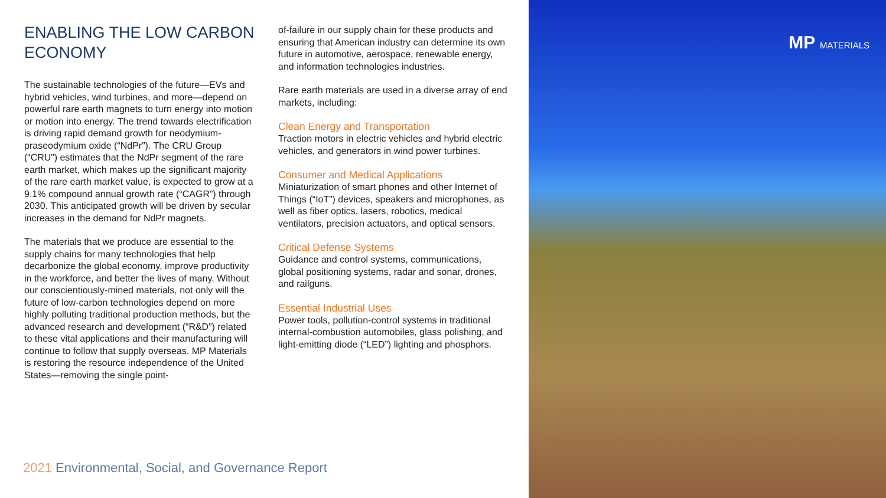ENABLING THE LOW CARBON ECONOMY
The sustainable technologies of the future—EVs and hybrid vehicles, wind turbines, and more—depend on powerful rare earth magnets to turn energy into motion or motion into energy. The trend towards electrification is driving rapid demand growth for neodymium-praseodymium oxide (“NdPr”). The CRU Group (“CRU”) estimates that the NdPr segment of the rare earth market, which makes up the significant majority of the rare earth market value, is expected to grow at a 9.1% compound annual growth rate (“CAGR”) through 2030. This anticipated growth will be driven by secular increases in the demand for NdPr magnets.
The materials that we produce are essential to the supply chains for many technologies that help decarbonize the global economy, improve productivity in the workforce, and better the lives of many. Without our conscientiously-mined materials, not only will the future of low-carbon technologies depend on more highly polluting traditional production methods, but the advanced research and development (“R&D”) related to these vital applications and their manufacturing will continue to follow that supply overseas. MP Materials is restoring the resource independence of the United States—removing the single point-
of-failure in our supply chain for these products and ensuring that American industry can determine its own future in automotive, aerospace, renewable energy, and information technologies industries.
Rare earth materials are used in a diverse array of end markets, including:
Clean Energy and Transportation
Traction motors in electric vehicles and hybrid electric vehicles, and generators in wind power turbines.
Consumer and Medical Applications
Miniaturization of smart phones and other Internet of Things (“IoT”) devices, speakers and microphones, as well as fiber optics, lasers, robotics, medical ventilators, precision actuators, and optical sensors.
Critical Defense Systems
Guidance and control systems, communications, global positioning systems, radar and sonar, drones, and railguns.
Essential Industrial Uses
Power tools, pollution-control systems in traditional internal-combustion automobiles, glass polishing, and light-emitting diode (“LED”) lighting and phosphors.
2021 Environmental, Social, and Governance Report
MP MATERIALS